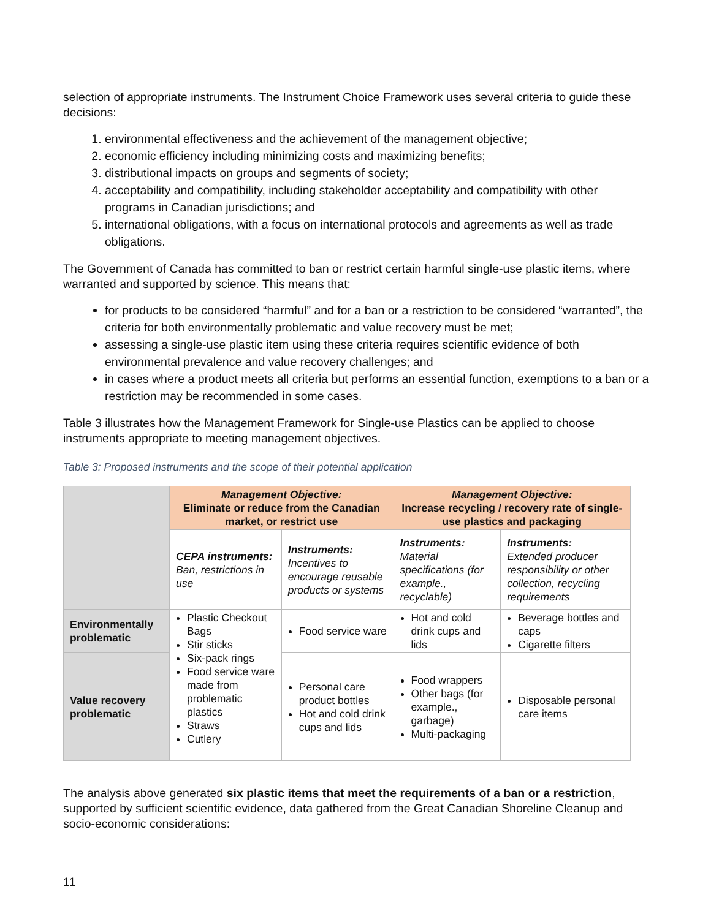selection of appropriate instruments. The Instrument Choice Framework uses several criteria to guide these decisions:
1. environmental effectiveness and the achievement of the management objective;
2. economic efficiency including minimizing costs and maximizing benefits;
3. distributional impacts on groups and segments of society;
4. acceptability and compatibility, including stakeholder acceptability and compatibility with other programs in Canadian jurisdictions; and
5. international obligations, with a focus on international protocols and agreements as well as trade obligations.
The Government of Canada has committed to ban or restrict certain harmful single-use plastic items, where warranted and supported by science. This means that:
for products to be considered “harmful” and for a ban or a restriction to be considered “warranted”, the criteria for both environmentally problematic and value recovery must be met;
assessing a single-use plastic item using these criteria requires scientific evidence of both environmental prevalence and value recovery challenges; and
in cases where a product meets all criteria but performs an essential function, exemptions to a ban or a restriction may be recommended in some cases.
Table 3 illustrates how the Management Framework for Single-use Plastics can be applied to choose instruments appropriate to meeting management objectives.
Table 3: Proposed instruments and the scope of their potential application
| | Management Objective: Eliminate or reduce from the Canadian market, or restrict use | | Management Objective: Increase recycling / recovery rate of single-use plastics and packaging | |
| | CEPA instruments: Ban, restrictions in use | Instruments: Incentives to encourage reusable products or systems | Instruments: Material specifications (for example., recyclable) | Instruments: Extended producer responsibility or other collection, recycling requirements |
| Environmentally problematic | Plastic Checkout Bags Stir sticks Six-pack rings Food service ware made from problematic plastics Straws Cutlery | Food service ware | Hot and cold drink cups and lids | Beverage bottles and caps Cigarette filters |
| Value recovery problematic | | Personal care product bottles Hot and cold drink cups and lids | Food wrappers Other bags (for example., garbage) Multi-packaging | Disposable personal care items |
The analysis above generated six plastic items that meet the requirements of a ban or a restriction, supported by sufficient scientific evidence, data gathered from the Great Canadian Shoreline Cleanup and socio-economic considerations:
11